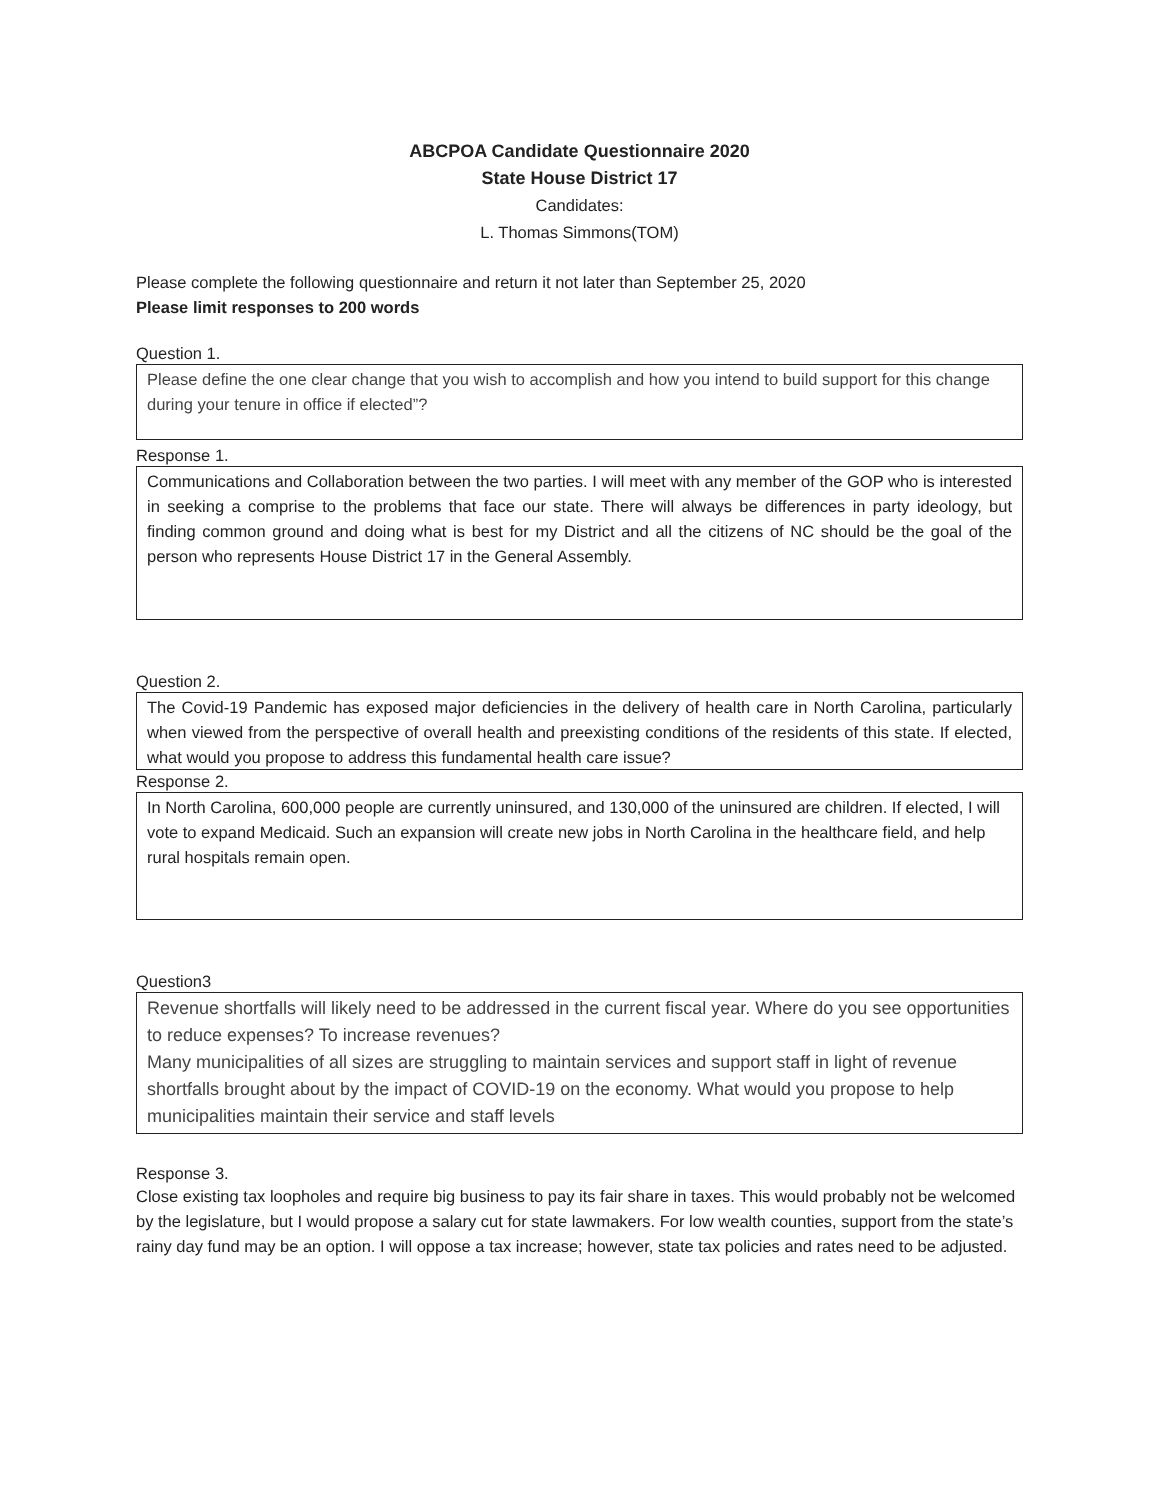ABCPOA Candidate Questionnaire 2020
State House District 17
Candidates:
L. Thomas Simmons(TOM)
Please complete the following questionnaire and return it not later than September 25, 2020
Please limit responses to 200 words
Question 1.
Please define the one clear change that you wish to accomplish and how you intend to build support for this change during your tenure in office if elected”?
Response 1.
Communications and Collaboration between the two parties. I will meet with any member of the GOP who is interested in seeking a comprise to the problems that face our state. There will always be differences in party ideology, but finding common ground and doing what is best for my District and all the citizens of NC should be the goal of the person who represents House District 17 in the General Assembly.
Question 2.
The Covid-19 Pandemic has exposed major deficiencies in the delivery of health care in North Carolina, particularly when viewed from the perspective of overall health and preexisting conditions of the residents of this state. If elected, what would you propose to address this fundamental health care issue?
Response 2.
In North Carolina, 600,000 people are currently uninsured, and 130,000 of the uninsured are children. If elected, I will vote to expand Medicaid. Such an expansion will create new jobs in North Carolina in the healthcare field, and help rural hospitals remain open.
Question3
Revenue shortfalls will likely need to be addressed in the current fiscal year. Where do you see opportunities to reduce expenses? To increase revenues?
Many municipalities of all sizes are struggling to maintain services and support staff in light of revenue shortfalls brought about by the impact of COVID-19 on the economy. What would you propose to help municipalities maintain their service and staff levels
Response 3.
Close existing tax loopholes and require big business to pay its fair share in taxes. This would probably not be welcomed by the legislature, but I would propose a salary cut for state lawmakers. For low wealth counties, support from the state’s rainy day fund may be an option. I will oppose a tax increase; however, state tax policies and rates need to be adjusted.